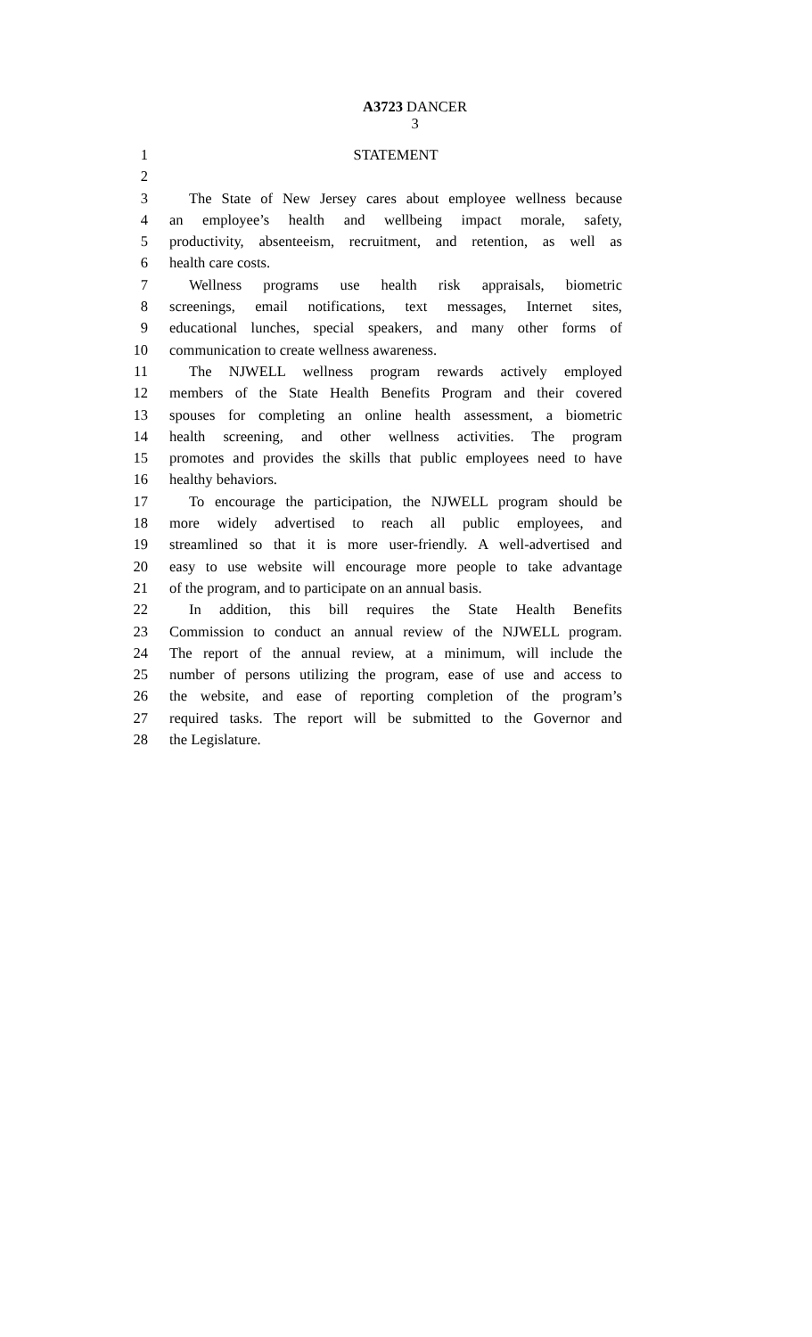A3723 DANCER
3
1 STATEMENT
2
3 The State of New Jersey cares about employee wellness because
4 an employee’s health and wellbeing impact morale, safety,
5 productivity, absenteeism, recruitment, and retention, as well as
6 health care costs.
7 Wellness programs use health risk appraisals, biometric
8 screenings, email notifications, text messages, Internet sites,
9 educational lunches, special speakers, and many other forms of
10 communication to create wellness awareness.
11 The NJWELL wellness program rewards actively employed
12 members of the State Health Benefits Program and their covered
13 spouses for completing an online health assessment, a biometric
14 health screening, and other wellness activities. The program
15 promotes and provides the skills that public employees need to have
16 healthy behaviors.
17 To encourage the participation, the NJWELL program should be
18 more widely advertised to reach all public employees, and
19 streamlined so that it is more user-friendly. A well-advertised and
20 easy to use website will encourage more people to take advantage
21 of the program, and to participate on an annual basis.
22 In addition, this bill requires the State Health Benefits
23 Commission to conduct an annual review of the NJWELL program.
24 The report of the annual review, at a minimum, will include the
25 number of persons utilizing the program, ease of use and access to
26 the website, and ease of reporting completion of the program’s
27 required tasks. The report will be submitted to the Governor and
28 the Legislature.